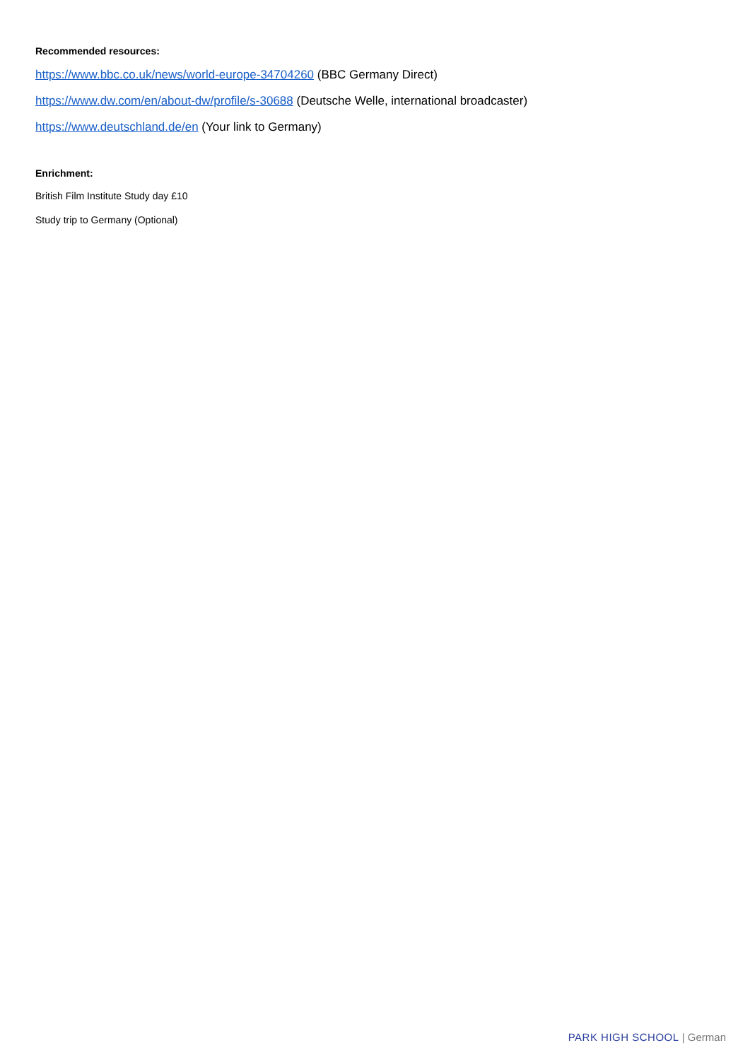Recommended resources:
https://www.bbc.co.uk/news/world-europe-34704260 (BBC Germany Direct)
https://www.dw.com/en/about-dw/profile/s-30688 (Deutsche Welle, international broadcaster)
https://www.deutschland.de/en (Your link to Germany)
Enrichment:
British Film Institute Study day £10
Study trip to Germany (Optional)
PARK HIGH SCHOOL | German